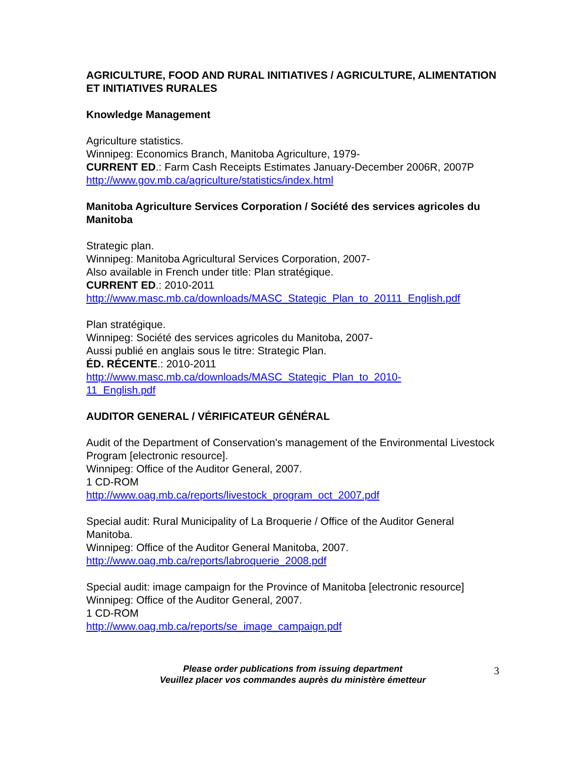AGRICULTURE, FOOD AND RURAL INITIATIVES / AGRICULTURE, ALIMENTATION ET INITIATIVES RURALES
Knowledge Management
Agriculture statistics.
Winnipeg: Economics Branch, Manitoba Agriculture, 1979-
CURRENT ED.: Farm Cash Receipts Estimates January-December 2006R, 2007P
http://www.gov.mb.ca/agriculture/statistics/index.html
Manitoba Agriculture Services Corporation / Société des services agricoles du Manitoba
Strategic plan.
Winnipeg: Manitoba Agricultural Services Corporation, 2007-
Also available in French under title: Plan stratégique.
CURRENT ED.: 2010-2011
http://www.masc.mb.ca/downloads/MASC_Stategic_Plan_to_20111_English.pdf
Plan stratégique.
Winnipeg: Société des services agricoles du Manitoba, 2007-
Aussi publié en anglais sous le titre: Strategic Plan.
ÉD. RÉCENTE.: 2010-2011
http://www.masc.mb.ca/downloads/MASC_Stategic_Plan_to_2010-
11_English.pdf
AUDITOR GENERAL / VÉRIFICATEUR GÉNÉRAL
Audit of the Department of Conservation's management of the Environmental Livestock Program [electronic resource].
Winnipeg: Office of the Auditor General, 2007.
1 CD-ROM
http://www.oag.mb.ca/reports/livestock_program_oct_2007.pdf
Special audit: Rural Municipality of La Broquerie / Office of the Auditor General Manitoba.
Winnipeg: Office of the Auditor General Manitoba, 2007.
http://www.oag.mb.ca/reports/labroquerie_2008.pdf
Special audit: image campaign for the Province of Manitoba [electronic resource]
Winnipeg: Office of the Auditor General, 2007.
1 CD-ROM
http://www.oag.mb.ca/reports/se_image_campaign.pdf
Please order publications from issuing department
Veuillez placer vos commandes auprès du ministère émetteur
3